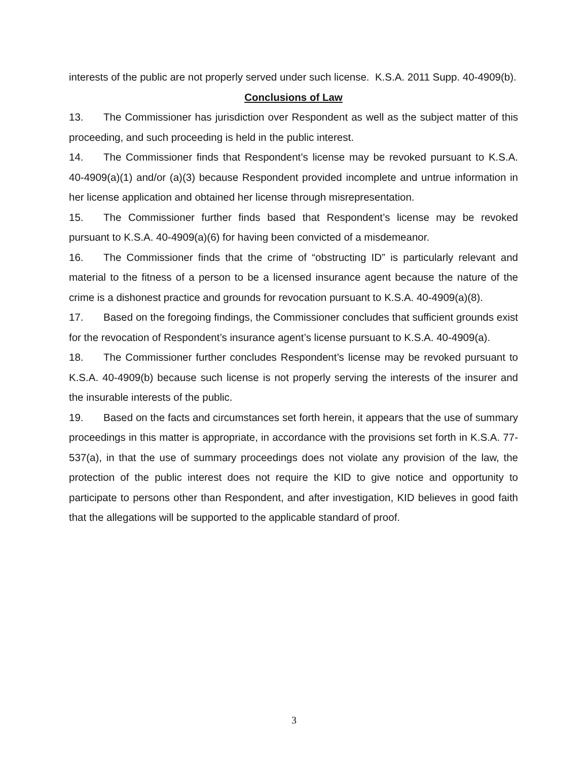interests of the public are not properly served under such license. K.S.A. 2011 Supp. 40-4909(b).
Conclusions of Law
13. The Commissioner has jurisdiction over Respondent as well as the subject matter of this proceeding, and such proceeding is held in the public interest.
14. The Commissioner finds that Respondent’s license may be revoked pursuant to K.S.A. 40-4909(a)(1) and/or (a)(3) because Respondent provided incomplete and untrue information in her license application and obtained her license through misrepresentation.
15. The Commissioner further finds based that Respondent’s license may be revoked pursuant to K.S.A. 40-4909(a)(6) for having been convicted of a misdemeanor.
16. The Commissioner finds that the crime of “obstructing ID” is particularly relevant and material to the fitness of a person to be a licensed insurance agent because the nature of the crime is a dishonest practice and grounds for revocation pursuant to K.S.A. 40-4909(a)(8).
17. Based on the foregoing findings, the Commissioner concludes that sufficient grounds exist for the revocation of Respondent’s insurance agent’s license pursuant to K.S.A. 40-4909(a).
18. The Commissioner further concludes Respondent’s license may be revoked pursuant to K.S.A. 40-4909(b) because such license is not properly serving the interests of the insurer and the insurable interests of the public.
19. Based on the facts and circumstances set forth herein, it appears that the use of summary proceedings in this matter is appropriate, in accordance with the provisions set forth in K.S.A. 77-537(a), in that the use of summary proceedings does not violate any provision of the law, the protection of the public interest does not require the KID to give notice and opportunity to participate to persons other than Respondent, and after investigation, KID believes in good faith that the allegations will be supported to the applicable standard of proof.
3